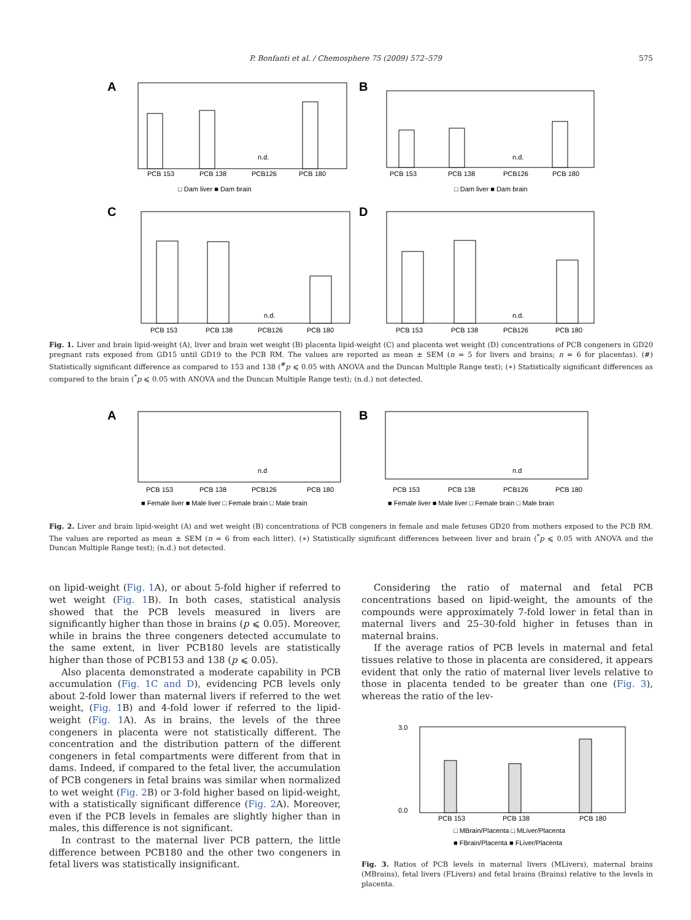P. Bonfanti et al. / Chemosphere 75 (2009) 572–579 575
A
n.d.
PCB 153
PCB 138
PCB126
PCB 180
□ Dam liver ■ Dam brain
B
n.d.
PCB 153
PCB 138
PCB126
PCB 180
□ Dam liver ■ Dam brain
C
n.d.
PCB 153
PCB 138
PCB126
PCB 180
D
n.d.
PCB 153
PCB 138
PCB126
PCB 180
Fig. 1. Liver and brain lipid-weight (A), liver and brain wet weight (B) placenta lipid-weight (C) and placenta wet weight (D) concentrations of PCB congeners in GD20 pregnant rats exposed from GD15 until GD19 to the PCB RM. The values are reported as mean ± SEM (n = 5 for livers and brains; n = 6 for placentas). (#) Statistically significant difference as compared to 153 and 138 (<sup>#</sup>p ⩽ 0.05 with ANOVA and the Duncan Multiple Range test); (∗) Statistically significant differences as compared to the brain (<sup>*</sup>p ⩽ 0.05 with ANOVA and the Duncan Multiple Range test); (n.d.) not detected.
A
n.d
PCB 153
PCB 138
PCB126
PCB 180
■ Female liver ■ Male liver □ Female brain □ Male brain
B
n.d
PCB 153
PCB 138
PCB126
PCB 180
■ Female liver ■ Male liver □ Female brain □ Male brain
Fig. 2. Liver and brain lipid-weight (A) and wet weight (B) concentrations of PCB congeners in female and male fetuses GD20 from mothers exposed to the PCB RM. The values are reported as mean ± SEM (n = 6 from each litter). (∗) Statistically significant differences between liver and brain (<sup>*</sup>p ⩽ 0.05 with ANOVA and the Duncan Multiple Range test); (n.d.) not detected.
on lipid-weight (Fig. 1 A), or about 5-fold higher if referred to wet weight (Fig. 1 B). In both cases, statistical analysis showed that the PCB levels measured in livers are significantly higher than those in brains (p ⩽ 0.05). Moreover, while in brains the three congeners detected accumulate to the same extent, in liver PCB180 levels are statistically higher than those of PCB153 and 138 (p ⩽ 0.05).
Also placenta demonstrated a moderate capability in PCB accumulation (Fig. 1C and D), evidencing PCB levels only about 2-fold lower than maternal livers if referred to the wet weight, (Fig. 1 B) and 4-fold lower if referred to the lipid-weight (Fig. 1 A). As in brains, the levels of the three congeners in placenta were not statistically different. The concentration and the distribution pattern of the different congeners in fetal compartments were different from that in dams. Indeed, if compared to the fetal liver, the accumulation of PCB congeners in fetal brains was similar when normalized to wet weight (Fig. 2 B) or 3-fold higher based on lipid-weight, with a statistically significant difference (Fig. 2 A). Moreover, even if the PCB levels in females are slightly higher than in males, this difference is not significant.
In contrast to the maternal liver PCB pattern, the little difference between PCB180 and the other two congeners in fetal livers was statistically insignificant.
Considering the ratio of maternal and fetal PCB concentrations based on lipid-weight, the amounts of the compounds were approximately 7-fold lower in fetal than in maternal livers and 25–30-fold higher in fetuses than in maternal brains.
If the average ratios of PCB levels in maternal and fetal tissues relative to those in placenta are considered, it appears evident that only the ratio of maternal liver levels relative to those in placenta tended to be greater than one (Fig. 3), whereas the ratio of the lev-
3.0
0.0
PCB 153
PCB 138
PCB 180
□ MBrain/Placenta □ MLiver/Placenta
■ FBrain/Placenta ■ FLiver/Placenta
Fig. 3. Ratios of PCB levels in maternal livers (MLivers), maternal brains (MBrains), fetal livers (FLivers) and fetal brains (Brains) relative to the levels in placenta.